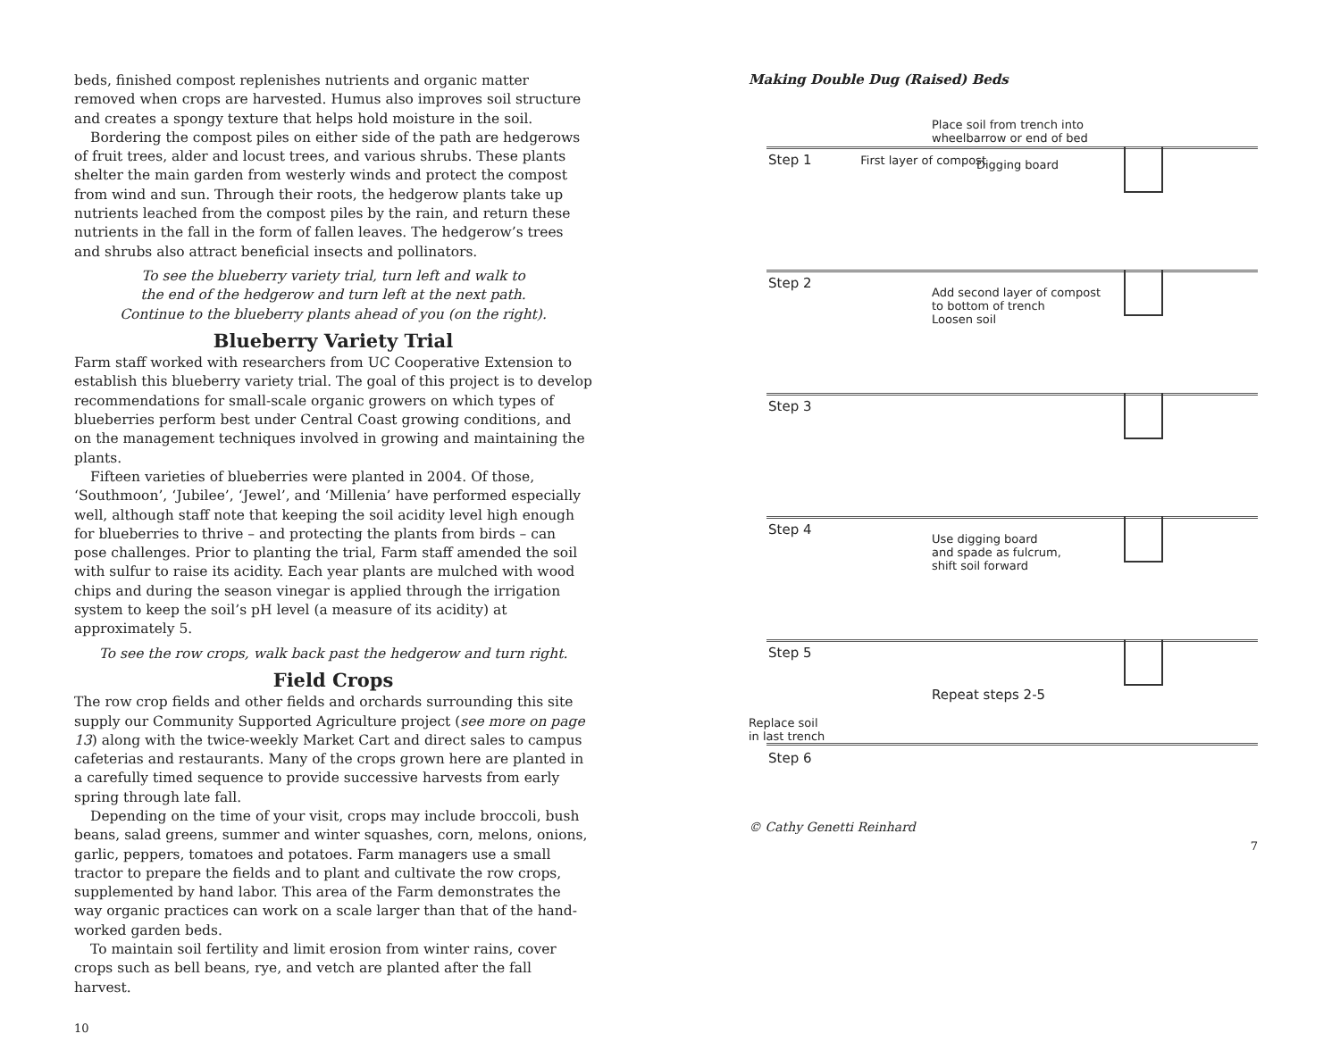beds, finished compost replenishes nutrients and organic matter removed when crops are harvested. Humus also improves soil structure and creates a spongy texture that helps hold moisture in the soil.
Bordering the compost piles on either side of the path are hedgerows of fruit trees, alder and locust trees, and various shrubs. These plants shelter the main garden from westerly winds and protect the compost from wind and sun. Through their roots, the hedgerow plants take up nutrients leached from the compost piles by the rain, and return these nutrients in the fall in the form of fallen leaves. The hedgerow’s trees and shrubs also attract beneficial insects and pollinators.
To see the blueberry variety trial, turn left and walk to
the end of the hedgerow and turn left at the next path.
Continue to the blueberry plants ahead of you (on the right).
Blueberry Variety Trial
Farm staff worked with researchers from UC Cooperative Extension to establish this blueberry variety trial. The goal of this project is to develop recommendations for small-scale organic growers on which types of blueberries perform best under Central Coast growing conditions, and on the management techniques involved in growing and maintaining the plants.
Fifteen varieties of blueberries were planted in 2004. Of those, ‘Southmoon’, ‘Jubilee’, ‘Jewel’, and ‘Millenia’ have performed especially well, although staff note that keeping the soil acidity level high enough for blueberries to thrive – and protecting the plants from birds – can pose challenges. Prior to planting the trial, Farm staff amended the soil with sulfur to raise its acidity. Each year plants are mulched with wood chips and during the season vinegar is applied through the irrigation system to keep the soil’s pH level (a measure of its acidity) at approximately 5.
To see the row crops, walk back past the hedgerow and turn right.
Field Crops
The row crop fields and other fields and orchards surrounding this site supply our Community Supported Agriculture project (see more on page 13) along with the twice-weekly Market Cart and direct sales to campus cafeterias and restaurants. Many of the crops grown here are planted in a carefully timed sequence to provide successive harvests from early spring through late fall.
Depending on the time of your visit, crops may include broccoli, bush beans, salad greens, summer and winter squashes, corn, melons, onions, garlic, peppers, tomatoes and potatoes. Farm managers use a small tractor to prepare the fields and to plant and cultivate the row crops, supplemented by hand labor. This area of the Farm demonstrates the way organic practices can work on a scale larger than that of the hand-worked garden beds.
To maintain soil fertility and limit erosion from winter rains, cover crops such as bell beans, rye, and vetch are planted after the fall harvest.
10
Making Double Dug (Raised) Beds
Place soil from trench into
wheelbarrow or end of bed
Digging board
Step 1 First layer of compost
Step 2
Add second layer of compost
to bottom of trench
Loosen soil
Step 3
Step 4
Use digging board
and spade as fulcrum,
shift soil forward
Step 5
Repeat steps 2-5
Replace soil
in last trench
Step 6
© Cathy Genetti Reinhard
7